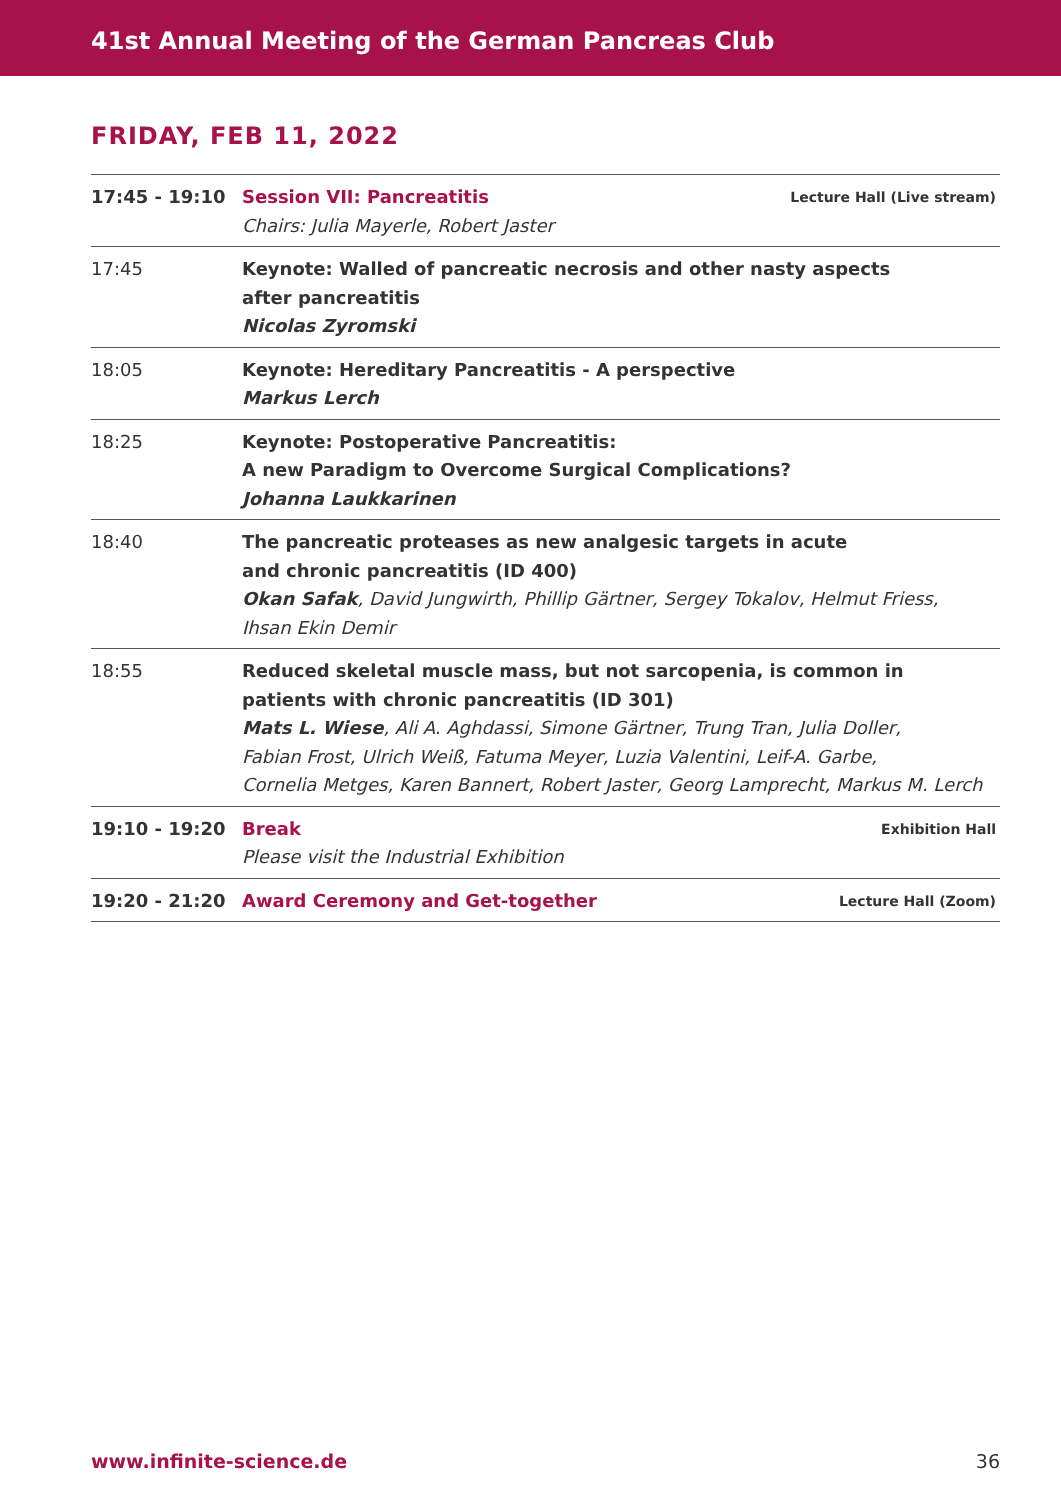41st Annual Meeting of the German Pancreas Club
FRIDAY, FEB 11, 2022
| 17:45 - 19:10 | Session VII: Pancreatitis Chairs: Julia Mayerle, Robert Jaster | Lecture Hall (Live stream) |
| 17:45 | Keynote: Walled of pancreatic necrosis and other nasty aspects after pancreatitis Nicolas Zyromski | |
| 18:05 | Keynote: Hereditary Pancreatitis - A perspective Markus Lerch | |
| 18:25 | Keynote: Postoperative Pancreatitis: A new Paradigm to Overcome Surgical Complications? Johanna Laukkarinen | |
| 18:40 | The pancreatic proteases as new analgesic targets in acute and chronic pancreatitis (ID 400) Okan Safak , David Jungwirth, Phillip Gärtner, Sergey Tokalov, Helmut Friess, Ihsan Ekin Demir | |
| 18:55 | Reduced skeletal muscle mass, but not sarcopenia, is common in patients with chronic pancreatitis (ID 301) Mats L. Wiese , Ali A. Aghdassi, Simone Gärtner, Trung Tran, Julia Doller, Fabian Frost, Ulrich Weiß, Fatuma Meyer, Luzia Valentini, Leif-A. Garbe, Cornelia Metges, Karen Bannert, Robert Jaster, Georg Lamprecht, Markus M. Lerch | |
| 19:10 - 19:20 | Break Please visit the Industrial Exhibition | Exhibition Hall |
| 19:20 - 21:20 | Award Ceremony and Get-together | Lecture Hall (Zoom) |
www.infinite-science.de 36